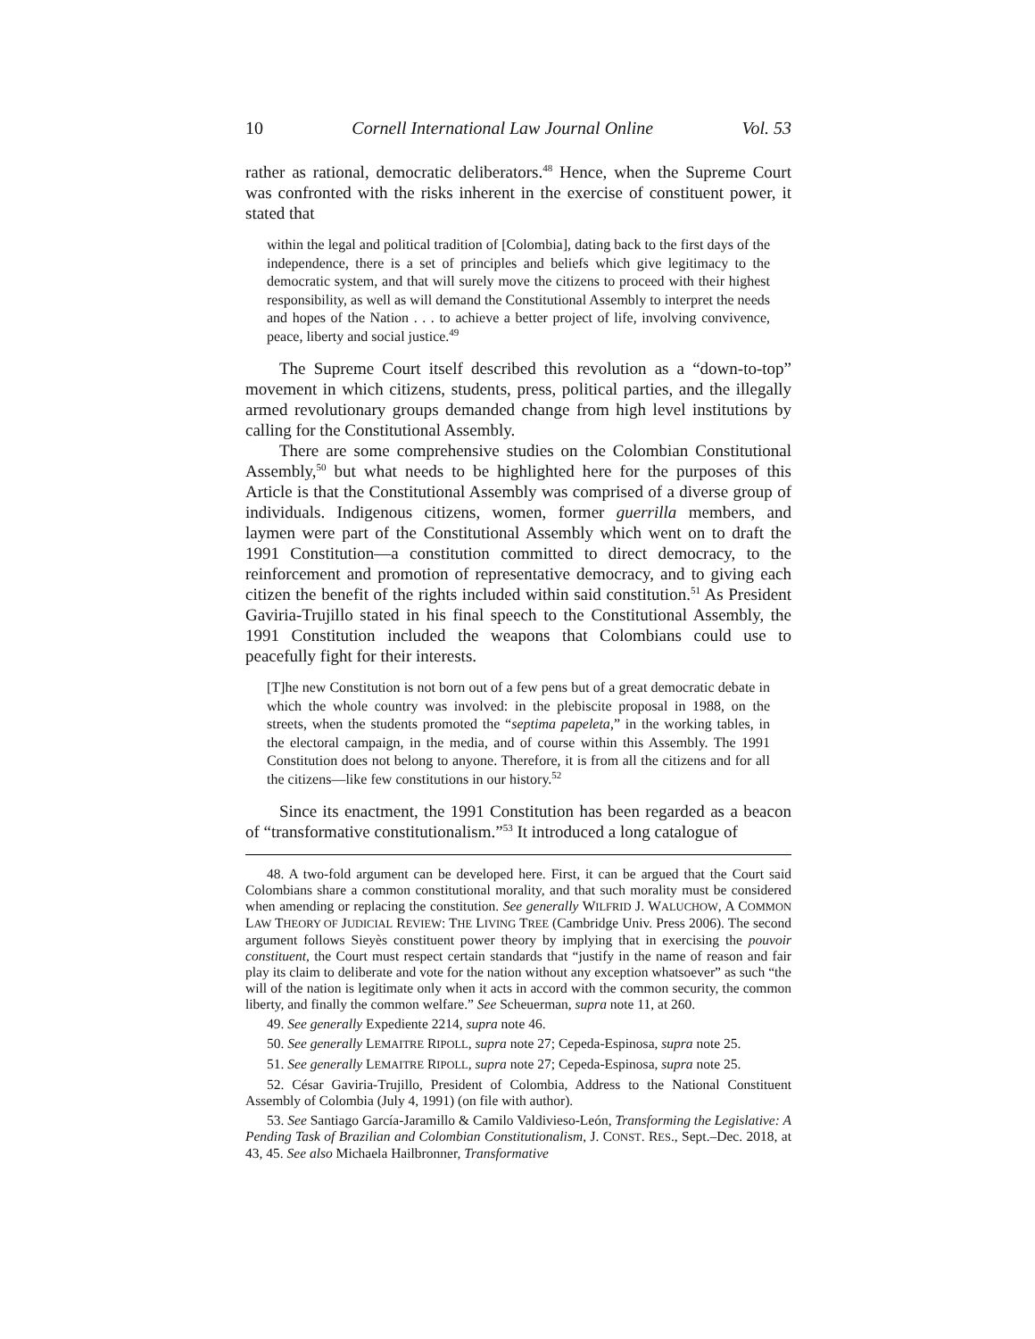10 Cornell International Law Journal Online Vol. 53
rather as rational, democratic deliberators.<sup>48</sup> Hence, when the Supreme Court was confronted with the risks inherent in the exercise of constituent power, it stated that
within the legal and political tradition of [Colombia], dating back to the first days of the independence, there is a set of principles and beliefs which give legitimacy to the democratic system, and that will surely move the citizens to proceed with their highest responsibility, as well as will demand the Constitutional Assembly to interpret the needs and hopes of the Nation . . . to achieve a better project of life, involving convivence, peace, liberty and social justice.<sup>49</sup>
The Supreme Court itself described this revolution as a “down-to-top” movement in which citizens, students, press, political parties, and the illegally armed revolutionary groups demanded change from high level institutions by calling for the Constitutional Assembly.
There are some comprehensive studies on the Colombian Constitutional Assembly,<sup>50</sup> but what needs to be highlighted here for the purposes of this Article is that the Constitutional Assembly was comprised of a diverse group of individuals. Indigenous citizens, women, former guerrilla members, and laymen were part of the Constitutional Assembly which went on to draft the 1991 Constitution—a constitution committed to direct democracy, to the reinforcement and promotion of representative democracy, and to giving each citizen the benefit of the rights included within said constitution.<sup>51</sup> As President Gaviria-Trujillo stated in his final speech to the Constitutional Assembly, the 1991 Constitution included the weapons that Colombians could use to peacefully fight for their interests.
[T]he new Constitution is not born out of a few pens but of a great democratic debate in which the whole country was involved: in the plebiscite proposal in 1988, on the streets, when the students promoted the “septima papeleta,” in the working tables, in the electoral campaign, in the media, and of course within this Assembly. The 1991 Constitution does not belong to anyone. Therefore, it is from all the citizens and for all the citizens—like few constitutions in our history.<sup>52</sup>
Since its enactment, the 1991 Constitution has been regarded as a beacon of “transformative constitutionalism.”<sup>53</sup> It introduced a long catalogue of
48. A two-fold argument can be developed here. First, it can be argued that the Court said Colombians share a common constitutional morality, and that such morality must be considered when amending or replacing the constitution. See generally WILFRID J. WALUCHOW, A COMMON LAW THEORY OF JUDICIAL REVIEW: THE LIVING TREE (Cambridge Univ. Press 2006). The second argument follows Sieyès constituent power theory by implying that in exercising the pouvoir constituent, the Court must respect certain standards that “justify in the name of reason and fair play its claim to deliberate and vote for the nation without any exception whatsoever” as such “the will of the nation is legitimate only when it acts in accord with the common security, the common liberty, and finally the common welfare.” See Scheuerman, supra note 11, at 260.
49. See generally Expediente 2214, supra note 46.
50. See generally LEMAITRE RIPOLL, supra note 27; Cepeda-Espinosa, supra note 25.
51. See generally LEMAITRE RIPOLL, supra note 27; Cepeda-Espinosa, supra note 25.
52. César Gaviria-Trujillo, President of Colombia, Address to the National Constituent Assembly of Colombia (July 4, 1991) (on file with author).
53. See Santiago García-Jaramillo & Camilo Valdivieso-León, Transforming the Legislative: A Pending Task of Brazilian and Colombian Constitutionalism, J. CONST. RES., Sept.–Dec. 2018, at 43, 45. See also Michaela Hailbronner, Transformative